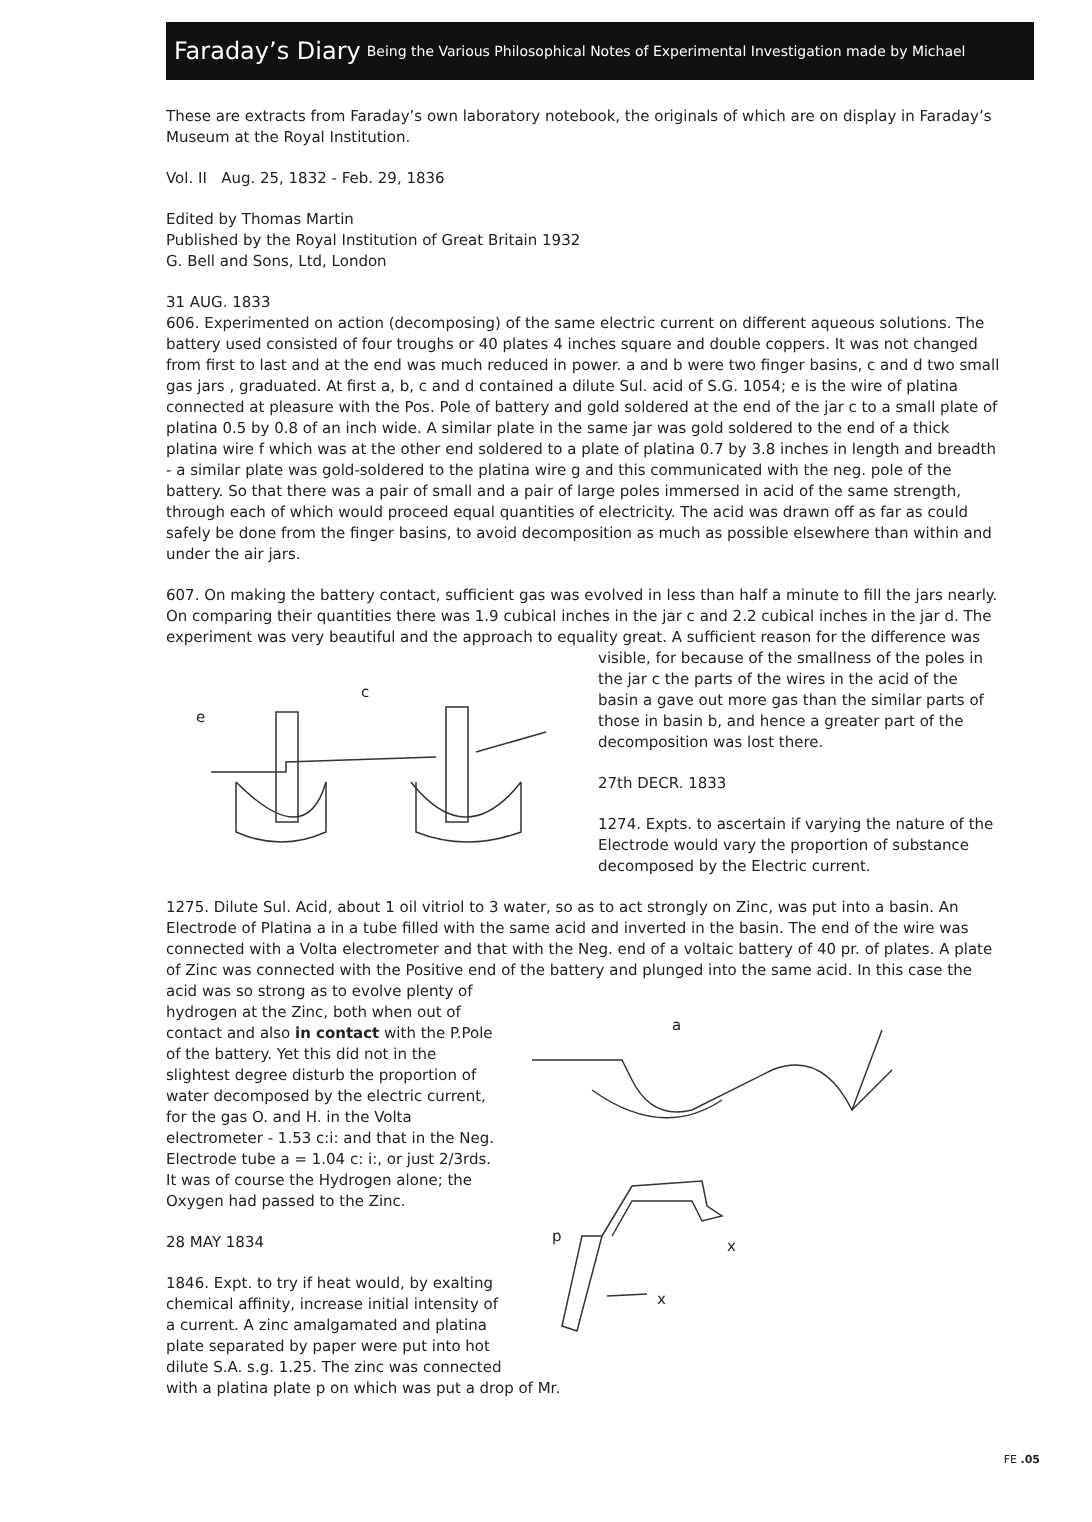Faraday’s Diary Being the Various Philosophical Notes of Experimental Investigation made by Michael
These are extracts from Faraday’s own laboratory notebook, the originals of which are on display in Faraday’s Museum at the Royal Institution.
Vol. II Aug. 25, 1832 - Feb. 29, 1836
Edited by Thomas Martin
Published by the Royal Institution of Great Britain 1932
G. Bell and Sons, Ltd, London
31 AUG. 1833
606. Experimented on action (decomposing) of the same electric current on different aqueous solutions. The battery used consisted of four troughs or 40 plates 4 inches square and double coppers. It was not changed from first to last and at the end was much reduced in power. a and b were two finger basins, c and d two small gas jars , graduated. At first a, b, c and d contained a dilute Sul. acid of S.G. 1054; e is the wire of platina connected at pleasure with the Pos. Pole of battery and gold soldered at the end of the jar c to a small plate of platina 0.5 by 0.8 of an inch wide. A similar plate in the same jar was gold soldered to the end of a thick platina wire f which was at the other end soldered to a plate of platina 0.7 by 3.8 inches in length and breadth - a similar plate was gold-soldered to the platina wire g and this communicated with the neg. pole of the battery. So that there was a pair of small and a pair of large poles immersed in acid of the same strength, through each of which would proceed equal quantities of electricity. The acid was drawn off as far as could safely be done from the finger basins, to avoid decomposition as much as possible elsewhere than within and under the air jars.
607. On making the battery contact, sufficient gas was evolved in less than half a minute to fill the jars nearly. On comparing their quantities there was 1.9 cubical inches in the jar c and 2.2 cubical inches in the jar d. The experiment was very beautiful and the approach to equality great. A sufficient reason for the difference was
c
e
visible, for because of the smallness of the poles in the jar c the parts of the wires in the acid of the basin a gave out more gas than the similar parts of those in basin b, and hence a greater part of the decomposition was lost there.
27th DECR. 1833
1274. Expts. to ascertain if varying the nature of the Electrode would vary the proportion of substance decomposed by the Electric current.
1275. Dilute Sul. Acid, about 1 oil vitriol to 3 water, so as to act strongly on Zinc, was put into a basin. An Electrode of Platina a in a tube filled with the same acid and inverted in the basin. The end of the wire was connected with a Volta electrometer and that with the Neg. end of a voltaic battery of 40 pr. of plates. A plate of Zinc was connected with the Positive end of the battery and plunged into the same acid. In this case the acid was so strong as to evolve plenty of
a
p
x
x
hydrogen at the Zinc, both when out of contact and also in contact with the P.Pole of the battery. Yet this did not in the slightest degree disturb the proportion of water decomposed by the electric current, for the gas O. and H. in the Volta electrometer - 1.53 c:i: and that in the Neg. Electrode tube a = 1.04 c: i:, or just 2/3rds. It was of course the Hydrogen alone; the Oxygen had passed to the Zinc.
28 MAY 1834
1846. Expt. to try if heat would, by exalting chemical affinity, increase initial intensity of a current. A zinc amalgamated and platina plate separated by paper were put into hot dilute S.A. s.g. 1.25. The zinc was connected with a platina plate p on which was put a drop of Mr.
FE .05